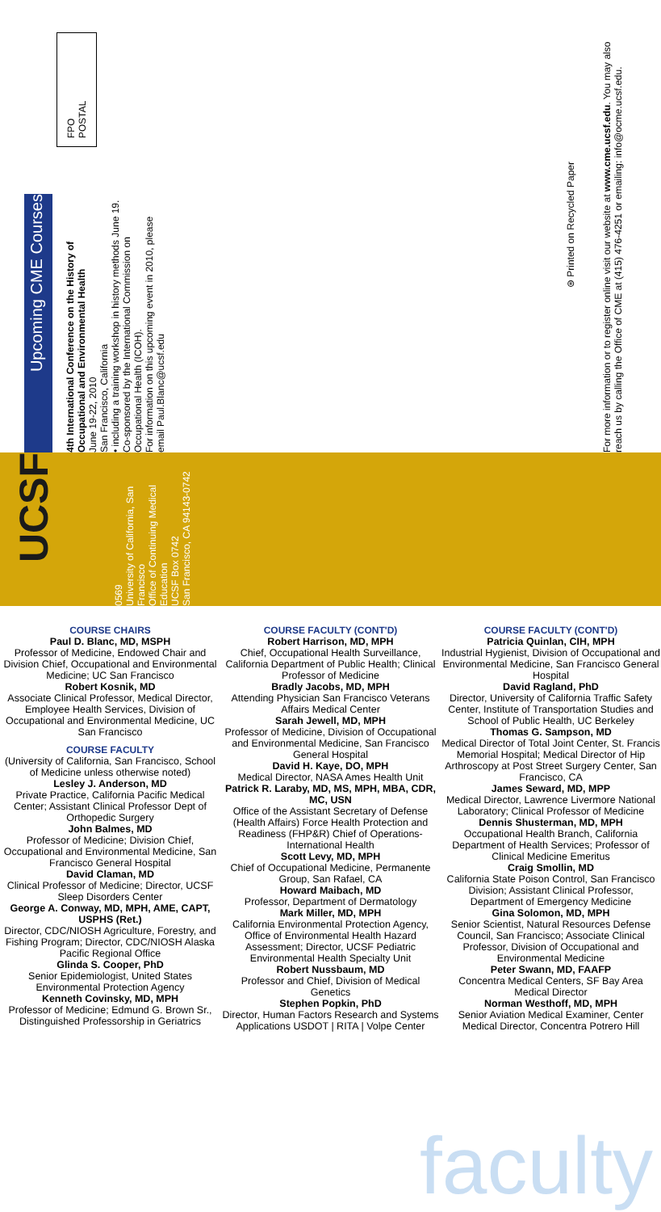Upcoming CME Courses
4th International Conference on the History of Occupational and Environmental Health
June 19-22, 2010
San Francisco, California
• including a training workshop in history methods June 19.
Co-sponsored by the International Commission on Occupational Health (ICOH).
For information on this upcoming event in 2010, please email Paul.Blanc@ucsf.edu
UCSF
0569
University of California, San Francisco
Office of Continuing Medical Education
UCSF Box 0742
San Francisco, CA 94143-0742
FPO
POSTAL
⊛ Printed on Recycled Paper
For more information or to register online visit our website at www.cme.ucsf.edu. You may also reach us by calling the Office of CME at (415) 476-4251 or emailing: info@ocme.ucsf.edu.
COURSE CHAIRS
Paul D. Blanc, MD, MSPH
Professor of Medicine, Endowed Chair and Division Chief, Occupational and Environmental Medicine; UC San Francisco
Robert Kosnik, MD
Associate Clinical Professor, Medical Director, Employee Health Services, Division of Occupational and Environmental Medicine, UC San Francisco
COURSE FACULTY
(University of California, San Francisco, School of Medicine unless otherwise noted)
Lesley J. Anderson, MD
Private Practice, California Pacific Medical Center; Assistant Clinical Professor Dept of Orthopedic Surgery
John Balmes, MD
Professor of Medicine; Division Chief, Occupational and Environmental Medicine, San Francisco General Hospital
David Claman, MD
Clinical Professor of Medicine; Director, UCSF Sleep Disorders Center
George A. Conway, MD, MPH, AME, CAPT, USPHS (Ret.)
Director, CDC/NIOSH Agriculture, Forestry, and Fishing Program; Director, CDC/NIOSH Alaska Pacific Regional Office
Glinda S. Cooper, PhD
Senior Epidemiologist, United States Environmental Protection Agency
Kenneth Covinsky, MD, MPH
Professor of Medicine; Edmund G. Brown Sr., Distinguished Professorship in Geriatrics
COURSE FACULTY (CONT'D)
Robert Harrison, MD, MPH
Chief, Occupational Health Surveillance, California Department of Public Health; Clinical Professor of Medicine
Bradly Jacobs, MD, MPH
Attending Physician San Francisco Veterans Affairs Medical Center
Sarah Jewell, MD, MPH
Professor of Medicine, Division of Occupational and Environmental Medicine, San Francisco General Hospital
David H. Kaye, DO, MPH
Medical Director, NASA Ames Health Unit
Patrick R. Laraby, MD, MS, MPH, MBA, CDR, MC, USN
Office of the Assistant Secretary of Defense (Health Affairs) Force Health Protection and Readiness (FHP&R) Chief of Operations-International Health
Scott Levy, MD, MPH
Chief of Occupational Medicine, Permanente Group, San Rafael, CA
Howard Maibach, MD
Professor, Department of Dermatology
Mark Miller, MD, MPH
California Environmental Protection Agency, Office of Environmental Health Hazard Assessment; Director, UCSF Pediatric Environmental Health Specialty Unit
Robert Nussbaum, MD
Professor and Chief, Division of Medical Genetics
Stephen Popkin, PhD
Director, Human Factors Research and Systems Applications USDOT | RITA | Volpe Center
COURSE FACULTY (CONT'D)
Patricia Quinlan, CIH, MPH
Industrial Hygienist, Division of Occupational and Environmental Medicine, San Francisco General Hospital
David Ragland, PhD
Director, University of California Traffic Safety Center, Institute of Transportation Studies and School of Public Health, UC Berkeley
Thomas G. Sampson, MD
Medical Director of Total Joint Center, St. Francis Memorial Hospital; Medical Director of Hip Arthroscopy at Post Street Surgery Center, San Francisco, CA
James Seward, MD, MPP
Medical Director, Lawrence Livermore National Laboratory; Clinical Professor of Medicine
Dennis Shusterman, MD, MPH
Occupational Health Branch, California Department of Health Services; Professor of Clinical Medicine Emeritus
Craig Smollin, MD
California State Poison Control, San Francisco Division; Assistant Clinical Professor, Department of Emergency Medicine
Gina Solomon, MD, MPH
Senior Scientist, Natural Resources Defense Council, San Francisco; Associate Clinical Professor, Division of Occupational and Environmental Medicine
Peter Swann, MD, FAAFP
Concentra Medical Centers, SF Bay Area Medical Director
Norman Westhoff, MD, MPH
Senior Aviation Medical Examiner, Center Medical Director, Concentra Potrero Hill
faculty